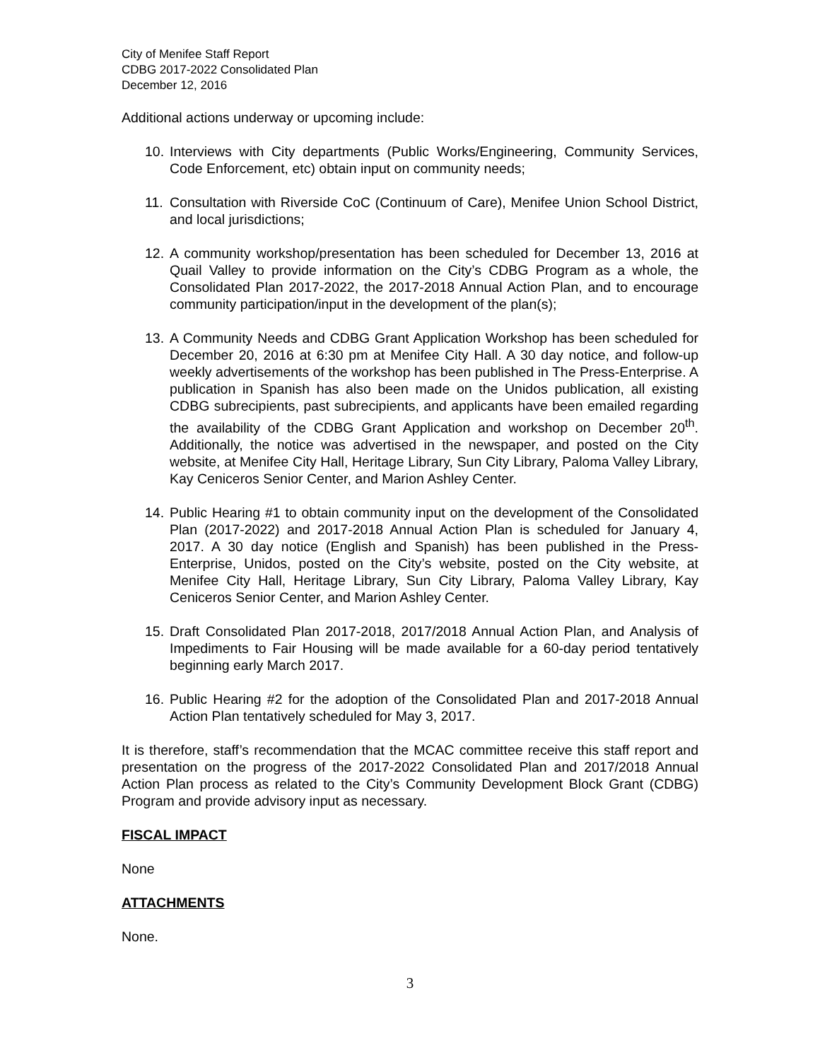City of Menifee Staff Report
CDBG 2017-2022 Consolidated Plan
December 12, 2016
Additional actions underway or upcoming include:
10. Interviews with City departments (Public Works/Engineering, Community Services, Code Enforcement, etc) obtain input on community needs;
11. Consultation with Riverside CoC (Continuum of Care), Menifee Union School District, and local jurisdictions;
12. A community workshop/presentation has been scheduled for December 13, 2016 at Quail Valley to provide information on the City’s CDBG Program as a whole, the Consolidated Plan 2017-2022, the 2017-2018 Annual Action Plan, and to encourage community participation/input in the development of the plan(s);
13. A Community Needs and CDBG Grant Application Workshop has been scheduled for December 20, 2016 at 6:30 pm at Menifee City Hall. A 30 day notice, and follow-up weekly advertisements of the workshop has been published in The Press-Enterprise. A publication in Spanish has also been made on the Unidos publication, all existing CDBG subrecipients, past subrecipients, and applicants have been emailed regarding the availability of the CDBG Grant Application and workshop on December 20<sup>th</sup>. Additionally, the notice was advertised in the newspaper, and posted on the City website, at Menifee City Hall, Heritage Library, Sun City Library, Paloma Valley Library, Kay Ceniceros Senior Center, and Marion Ashley Center.
14. Public Hearing #1 to obtain community input on the development of the Consolidated Plan (2017-2022) and 2017-2018 Annual Action Plan is scheduled for January 4, 2017. A 30 day notice (English and Spanish) has been published in the Press-Enterprise, Unidos, posted on the City’s website, posted on the City website, at Menifee City Hall, Heritage Library, Sun City Library, Paloma Valley Library, Kay Ceniceros Senior Center, and Marion Ashley Center.
15. Draft Consolidated Plan 2017-2018, 2017/2018 Annual Action Plan, and Analysis of Impediments to Fair Housing will be made available for a 60-day period tentatively beginning early March 2017.
16. Public Hearing #2 for the adoption of the Consolidated Plan and 2017-2018 Annual Action Plan tentatively scheduled for May 3, 2017.
It is therefore, staff’s recommendation that the MCAC committee receive this staff report and presentation on the progress of the 2017-2022 Consolidated Plan and 2017/2018 Annual Action Plan process as related to the City’s Community Development Block Grant (CDBG) Program and provide advisory input as necessary.
FISCAL IMPACT
None
ATTACHMENTS
None.
3